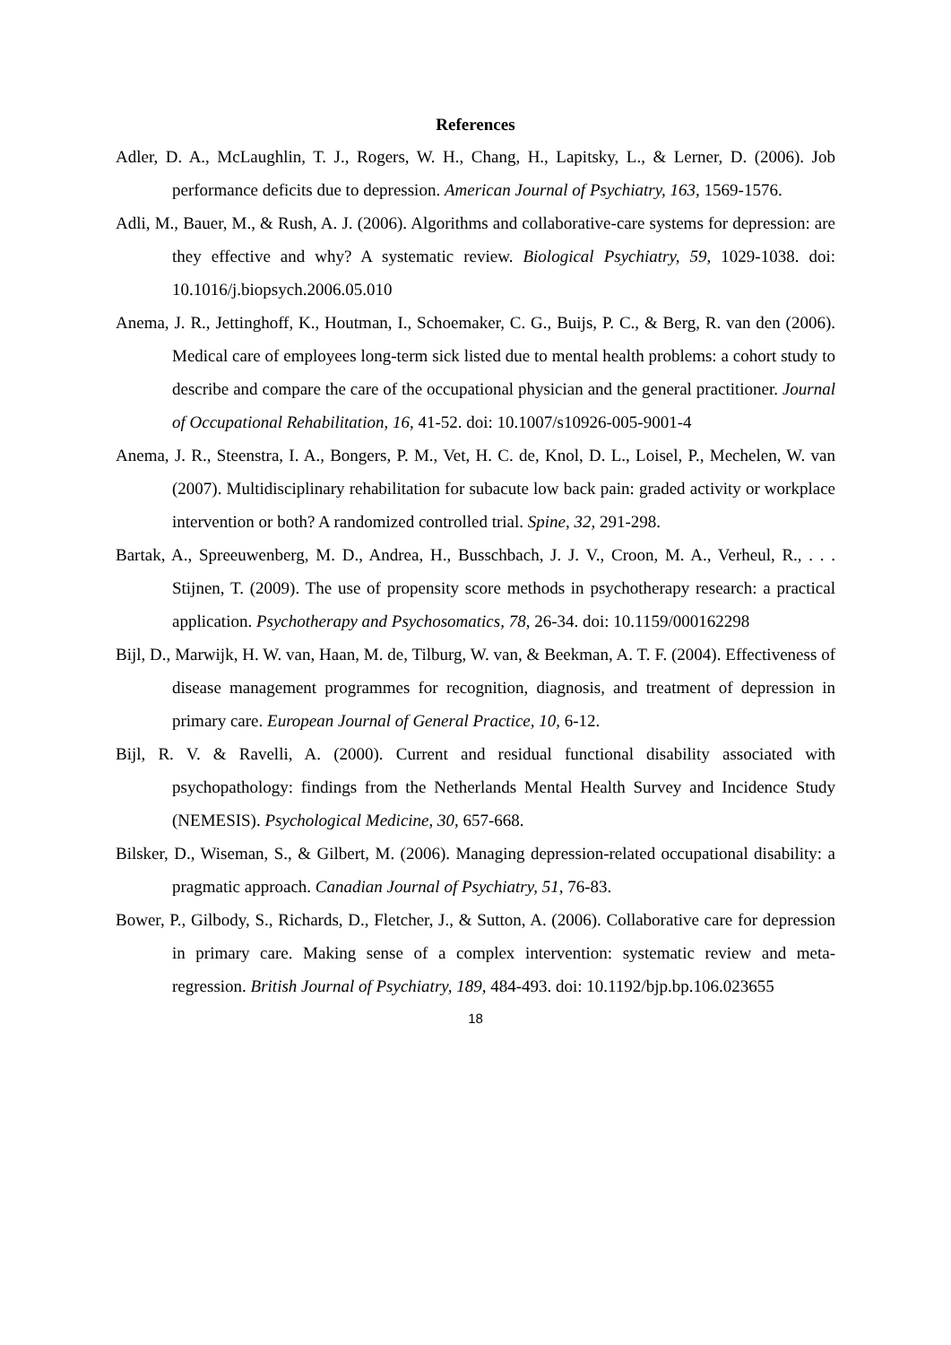References
Adler, D. A., McLaughlin, T. J., Rogers, W. H., Chang, H., Lapitsky, L., & Lerner, D. (2006). Job performance deficits due to depression. American Journal of Psychiatry, 163, 1569-1576.
Adli, M., Bauer, M., & Rush, A. J. (2006). Algorithms and collaborative-care systems for depression: are they effective and why? A systematic review. Biological Psychiatry, 59, 1029-1038. doi: 10.1016/j.biopsych.2006.05.010
Anema, J. R., Jettinghoff, K., Houtman, I., Schoemaker, C. G., Buijs, P. C., & Berg, R. van den (2006). Medical care of employees long-term sick listed due to mental health problems: a cohort study to describe and compare the care of the occupational physician and the general practitioner. Journal of Occupational Rehabilitation, 16, 41-52. doi: 10.1007/s10926-005-9001-4
Anema, J. R., Steenstra, I. A., Bongers, P. M., Vet, H. C. de, Knol, D. L., Loisel, P., Mechelen, W. van (2007). Multidisciplinary rehabilitation for subacute low back pain: graded activity or workplace intervention or both? A randomized controlled trial. Spine, 32, 291-298.
Bartak, A., Spreeuwenberg, M. D., Andrea, H., Busschbach, J. J. V., Croon, M. A., Verheul, R., . . . Stijnen, T. (2009). The use of propensity score methods in psychotherapy research: a practical application. Psychotherapy and Psychosomatics, 78, 26-34. doi: 10.1159/000162298
Bijl, D., Marwijk, H. W. van, Haan, M. de, Tilburg, W. van, & Beekman, A. T. F. (2004). Effectiveness of disease management programmes for recognition, diagnosis, and treatment of depression in primary care. European Journal of General Practice, 10, 6-12.
Bijl, R. V. & Ravelli, A. (2000). Current and residual functional disability associated with psychopathology: findings from the Netherlands Mental Health Survey and Incidence Study (NEMESIS). Psychological Medicine, 30, 657-668.
Bilsker, D., Wiseman, S., & Gilbert, M. (2006). Managing depression-related occupational disability: a pragmatic approach. Canadian Journal of Psychiatry, 51, 76-83.
Bower, P., Gilbody, S., Richards, D., Fletcher, J., & Sutton, A. (2006). Collaborative care for depression in primary care. Making sense of a complex intervention: systematic review and meta-regression. British Journal of Psychiatry, 189, 484-493. doi: 10.1192/bjp.bp.106.023655
18